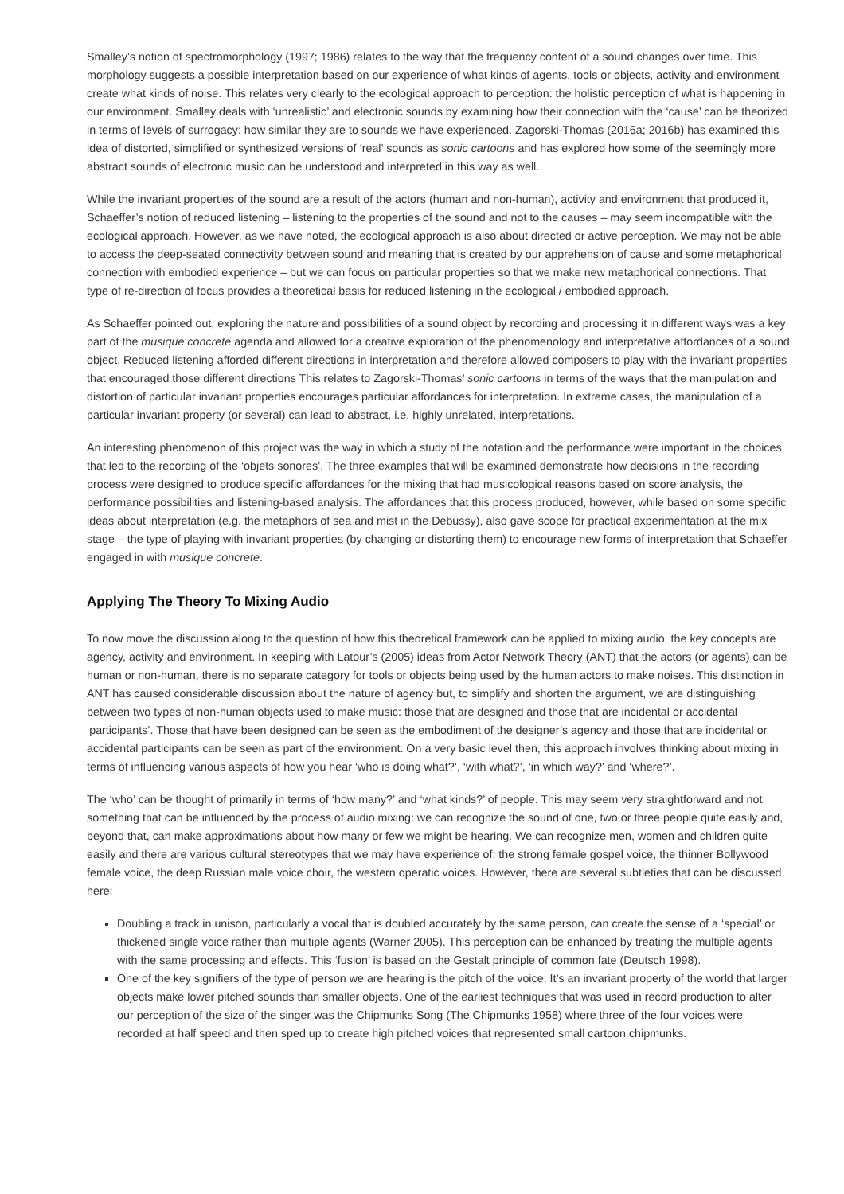Smalley’s notion of spectromorphology (1997; 1986) relates to the way that the frequency content of a sound changes over time. This morphology suggests a possible interpretation based on our experience of what kinds of agents, tools or objects, activity and environment create what kinds of noise. This relates very clearly to the ecological approach to perception: the holistic perception of what is happening in our environment. Smalley deals with ‘unrealistic’ and electronic sounds by examining how their connection with the ‘cause’ can be theorized in terms of levels of surrogacy: how similar they are to sounds we have experienced. Zagorski-Thomas (2016a; 2016b) has examined this idea of distorted, simplified or synthesized versions of ‘real’ sounds as sonic cartoons and has explored how some of the seemingly more abstract sounds of electronic music can be understood and interpreted in this way as well.
While the invariant properties of the sound are a result of the actors (human and non-human), activity and environment that produced it, Schaeffer’s notion of reduced listening – listening to the properties of the sound and not to the causes – may seem incompatible with the ecological approach. However, as we have noted, the ecological approach is also about directed or active perception. We may not be able to access the deep-seated connectivity between sound and meaning that is created by our apprehension of cause and some metaphorical connection with embodied experience – but we can focus on particular properties so that we make new metaphorical connections. That type of re-direction of focus provides a theoretical basis for reduced listening in the ecological / embodied approach.
As Schaeffer pointed out, exploring the nature and possibilities of a sound object by recording and processing it in different ways was a key part of the musique concrete agenda and allowed for a creative exploration of the phenomenology and interpretative affordances of a sound object. Reduced listening afforded different directions in interpretation and therefore allowed composers to play with the invariant properties that encouraged those different directions This relates to Zagorski-Thomas’ sonic cartoons in terms of the ways that the manipulation and distortion of particular invariant properties encourages particular affordances for interpretation. In extreme cases, the manipulation of a particular invariant property (or several) can lead to abstract, i.e. highly unrelated, interpretations.
An interesting phenomenon of this project was the way in which a study of the notation and the performance were important in the choices that led to the recording of the ‘objets sonores’. The three examples that will be examined demonstrate how decisions in the recording process were designed to produce specific affordances for the mixing that had musicological reasons based on score analysis, the performance possibilities and listening-based analysis. The affordances that this process produced, however, while based on some specific ideas about interpretation (e.g. the metaphors of sea and mist in the Debussy), also gave scope for practical experimentation at the mix stage – the type of playing with invariant properties (by changing or distorting them) to encourage new forms of interpretation that Schaeffer engaged in with musique concrete.
Applying The Theory To Mixing Audio
To now move the discussion along to the question of how this theoretical framework can be applied to mixing audio, the key concepts are agency, activity and environment. In keeping with Latour’s (2005) ideas from Actor Network Theory (ANT) that the actors (or agents) can be human or non-human, there is no separate category for tools or objects being used by the human actors to make noises. This distinction in ANT has caused considerable discussion about the nature of agency but, to simplify and shorten the argument, we are distinguishing between two types of non-human objects used to make music: those that are designed and those that are incidental or accidental ‘participants’. Those that have been designed can be seen as the embodiment of the designer’s agency and those that are incidental or accidental participants can be seen as part of the environment. On a very basic level then, this approach involves thinking about mixing in terms of influencing various aspects of how you hear ‘who is doing what?’, ‘with what?’, ‘in which way?’ and ‘where?’.
The ‘who’ can be thought of primarily in terms of ‘how many?’ and ‘what kinds?’ of people. This may seem very straightforward and not something that can be influenced by the process of audio mixing: we can recognize the sound of one, two or three people quite easily and, beyond that, can make approximations about how many or few we might be hearing. We can recognize men, women and children quite easily and there are various cultural stereotypes that we may have experience of: the strong female gospel voice, the thinner Bollywood female voice, the deep Russian male voice choir, the western operatic voices. However, there are several subtleties that can be discussed here:
Doubling a track in unison, particularly a vocal that is doubled accurately by the same person, can create the sense of a ‘special’ or thickened single voice rather than multiple agents (Warner 2005). This perception can be enhanced by treating the multiple agents with the same processing and effects. This ‘fusion’ is based on the Gestalt principle of common fate (Deutsch 1998).
One of the key signifiers of the type of person we are hearing is the pitch of the voice. It’s an invariant property of the world that larger objects make lower pitched sounds than smaller objects. One of the earliest techniques that was used in record production to alter our perception of the size of the singer was the Chipmunks Song (The Chipmunks 1958) where three of the four voices were recorded at half speed and then sped up to create high pitched voices that represented small cartoon chipmunks.